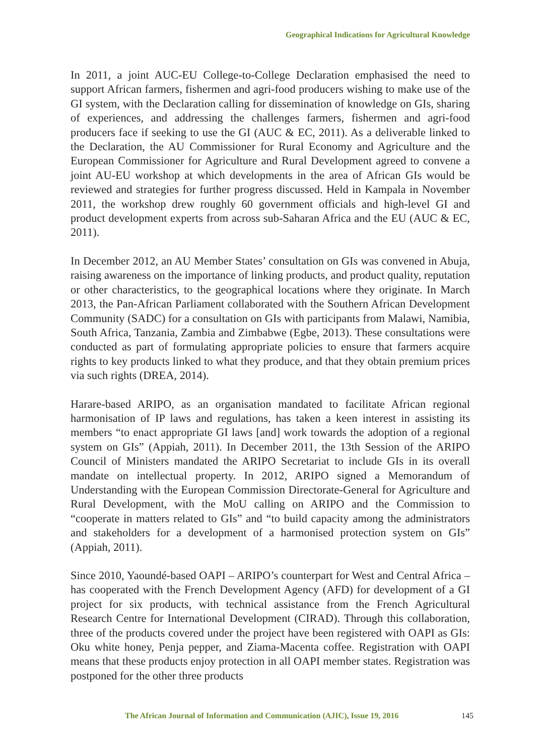Geographical Indications for Agricultural Knowledge
In 2011, a joint AUC-EU College-to-College Declaration emphasised the need to support African farmers, fishermen and agri-food producers wishing to make use of the GI system, with the Declaration calling for dissemination of knowledge on GIs, sharing of experiences, and addressing the challenges farmers, fishermen and agri-food producers face if seeking to use the GI (AUC & EC, 2011). As a deliverable linked to the Declaration, the AU Commissioner for Rural Economy and Agriculture and the European Commissioner for Agriculture and Rural Development agreed to convene a joint AU-EU workshop at which developments in the area of African GIs would be reviewed and strategies for further progress discussed. Held in Kampala in November 2011, the workshop drew roughly 60 government officials and high-level GI and product development experts from across sub-Saharan Africa and the EU (AUC & EC, 2011).
In December 2012, an AU Member States’ consultation on GIs was convened in Abuja, raising awareness on the importance of linking products, and product quality, reputation or other characteristics, to the geographical locations where they originate. In March 2013, the Pan-African Parliament collaborated with the Southern African Development Community (SADC) for a consultation on GIs with participants from Malawi, Namibia, South Africa, Tanzania, Zambia and Zimbabwe (Egbe, 2013). These consultations were conducted as part of formulating appropriate policies to ensure that farmers acquire rights to key products linked to what they produce, and that they obtain premium prices via such rights (DREA, 2014).
Harare-based ARIPO, as an organisation mandated to facilitate African regional harmonisation of IP laws and regulations, has taken a keen interest in assisting its members “to enact appropriate GI laws [and] work towards the adoption of a regional system on GIs” (Appiah, 2011). In December 2011, the 13th Session of the ARIPO Council of Ministers mandated the ARIPO Secretariat to include GIs in its overall mandate on intellectual property. In 2012, ARIPO signed a Memorandum of Understanding with the European Commission Directorate-General for Agriculture and Rural Development, with the MoU calling on ARIPO and the Commission to “cooperate in matters related to GIs” and “to build capacity among the administrators and stakeholders for a development of a harmonised protection system on GIs” (Appiah, 2011).
Since 2010, Yaoundé-based OAPI – ARIPO’s counterpart for West and Central Africa – has cooperated with the French Development Agency (AFD) for development of a GI project for six products, with technical assistance from the French Agricultural Research Centre for International Development (CIRAD). Through this collaboration, three of the products covered under the project have been registered with OAPI as GIs: Oku white honey, Penja pepper, and Ziama-Macenta coffee. Registration with OAPI means that these products enjoy protection in all OAPI member states. Registration was postponed for the other three products
The African Journal of Information and Communication (AJIC), Issue 19, 2016
145